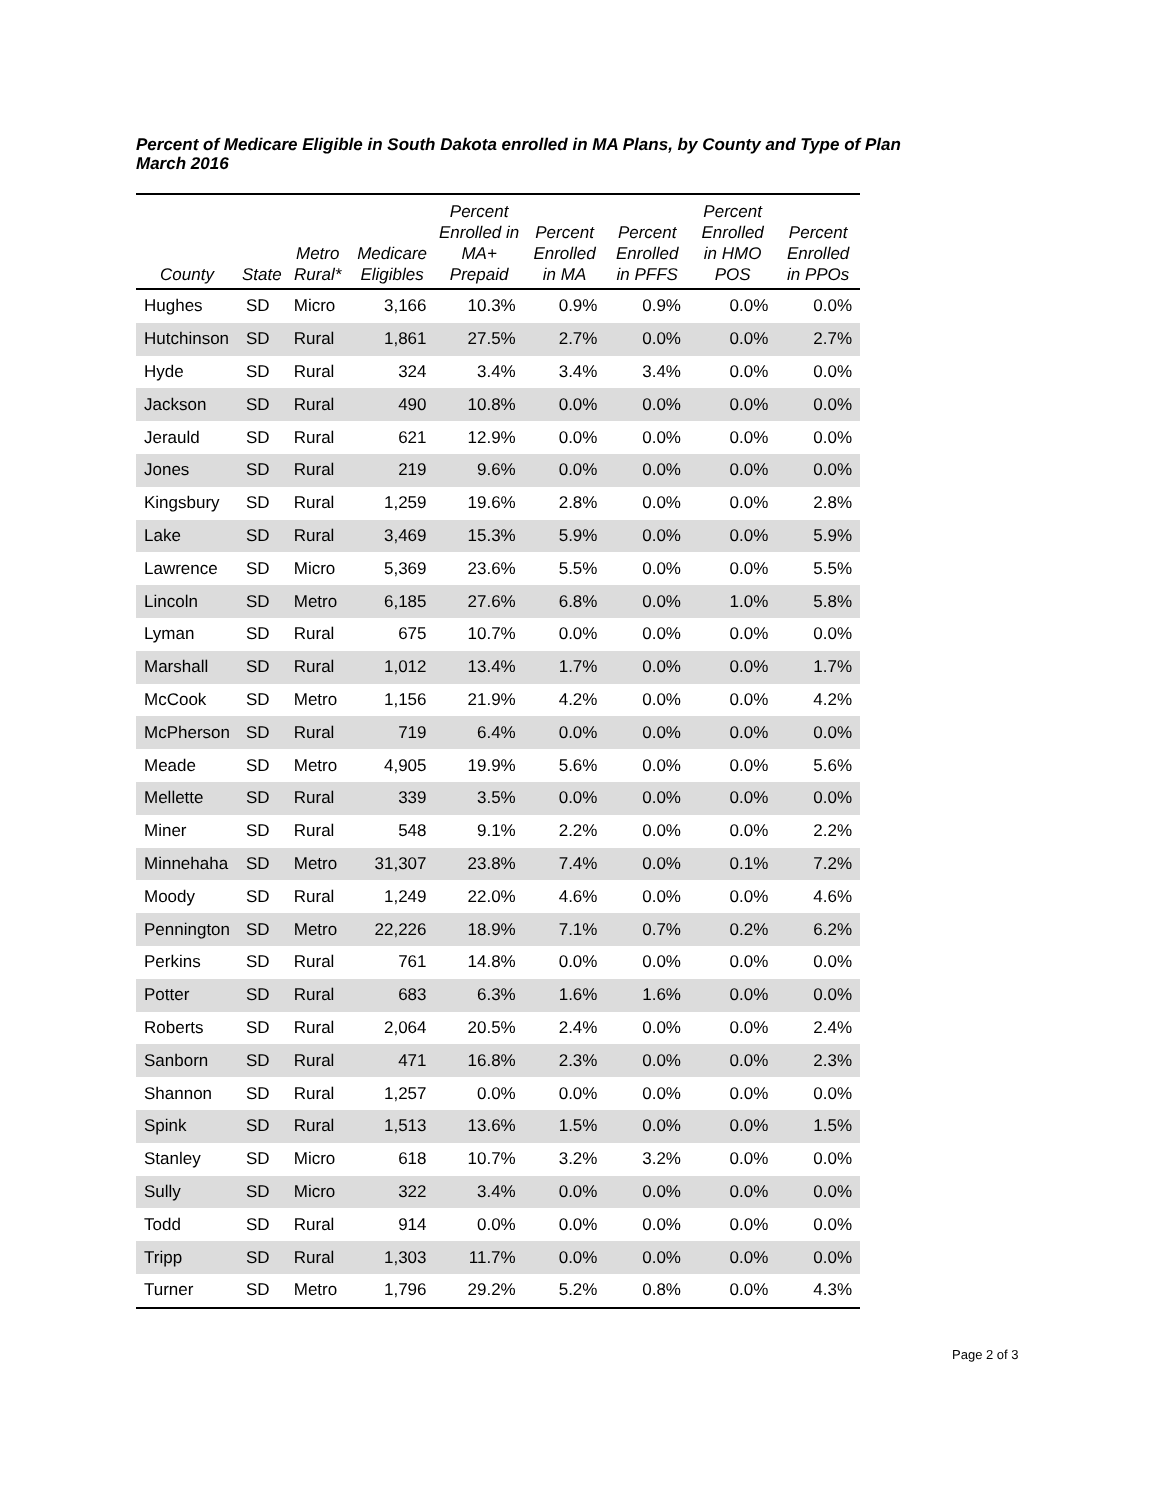Percent of Medicare Eligible in South Dakota enrolled in MA Plans, by County and Type of Plan
March 2016
| County | State | Metro Rural* | Medicare Eligibles | Percent Enrolled in MA+ Prepaid | Percent Enrolled in MA | Percent Enrolled in PFFS | Percent Enrolled in HMO POS | Percent Enrolled in PPOs |
| --- | --- | --- | --- | --- | --- | --- | --- | --- |
| Hughes | SD | Micro | 3,166 | 10.3% | 0.9% | 0.9% | 0.0% | 0.0% |
| Hutchinson | SD | Rural | 1,861 | 27.5% | 2.7% | 0.0% | 0.0% | 2.7% |
| Hyde | SD | Rural | 324 | 3.4% | 3.4% | 3.4% | 0.0% | 0.0% |
| Jackson | SD | Rural | 490 | 10.8% | 0.0% | 0.0% | 0.0% | 0.0% |
| Jerauld | SD | Rural | 621 | 12.9% | 0.0% | 0.0% | 0.0% | 0.0% |
| Jones | SD | Rural | 219 | 9.6% | 0.0% | 0.0% | 0.0% | 0.0% |
| Kingsbury | SD | Rural | 1,259 | 19.6% | 2.8% | 0.0% | 0.0% | 2.8% |
| Lake | SD | Rural | 3,469 | 15.3% | 5.9% | 0.0% | 0.0% | 5.9% |
| Lawrence | SD | Micro | 5,369 | 23.6% | 5.5% | 0.0% | 0.0% | 5.5% |
| Lincoln | SD | Metro | 6,185 | 27.6% | 6.8% | 0.0% | 1.0% | 5.8% |
| Lyman | SD | Rural | 675 | 10.7% | 0.0% | 0.0% | 0.0% | 0.0% |
| Marshall | SD | Rural | 1,012 | 13.4% | 1.7% | 0.0% | 0.0% | 1.7% |
| McCook | SD | Metro | 1,156 | 21.9% | 4.2% | 0.0% | 0.0% | 4.2% |
| McPherson | SD | Rural | 719 | 6.4% | 0.0% | 0.0% | 0.0% | 0.0% |
| Meade | SD | Metro | 4,905 | 19.9% | 5.6% | 0.0% | 0.0% | 5.6% |
| Mellette | SD | Rural | 339 | 3.5% | 0.0% | 0.0% | 0.0% | 0.0% |
| Miner | SD | Rural | 548 | 9.1% | 2.2% | 0.0% | 0.0% | 2.2% |
| Minnehaha | SD | Metro | 31,307 | 23.8% | 7.4% | 0.0% | 0.1% | 7.2% |
| Moody | SD | Rural | 1,249 | 22.0% | 4.6% | 0.0% | 0.0% | 4.6% |
| Pennington | SD | Metro | 22,226 | 18.9% | 7.1% | 0.7% | 0.2% | 6.2% |
| Perkins | SD | Rural | 761 | 14.8% | 0.0% | 0.0% | 0.0% | 0.0% |
| Potter | SD | Rural | 683 | 6.3% | 1.6% | 1.6% | 0.0% | 0.0% |
| Roberts | SD | Rural | 2,064 | 20.5% | 2.4% | 0.0% | 0.0% | 2.4% |
| Sanborn | SD | Rural | 471 | 16.8% | 2.3% | 0.0% | 0.0% | 2.3% |
| Shannon | SD | Rural | 1,257 | 0.0% | 0.0% | 0.0% | 0.0% | 0.0% |
| Spink | SD | Rural | 1,513 | 13.6% | 1.5% | 0.0% | 0.0% | 1.5% |
| Stanley | SD | Micro | 618 | 10.7% | 3.2% | 3.2% | 0.0% | 0.0% |
| Sully | SD | Micro | 322 | 3.4% | 0.0% | 0.0% | 0.0% | 0.0% |
| Todd | SD | Rural | 914 | 0.0% | 0.0% | 0.0% | 0.0% | 0.0% |
| Tripp | SD | Rural | 1,303 | 11.7% | 0.0% | 0.0% | 0.0% | 0.0% |
| Turner | SD | Metro | 1,796 | 29.2% | 5.2% | 0.8% | 0.0% | 4.3% |
Page 2 of 3